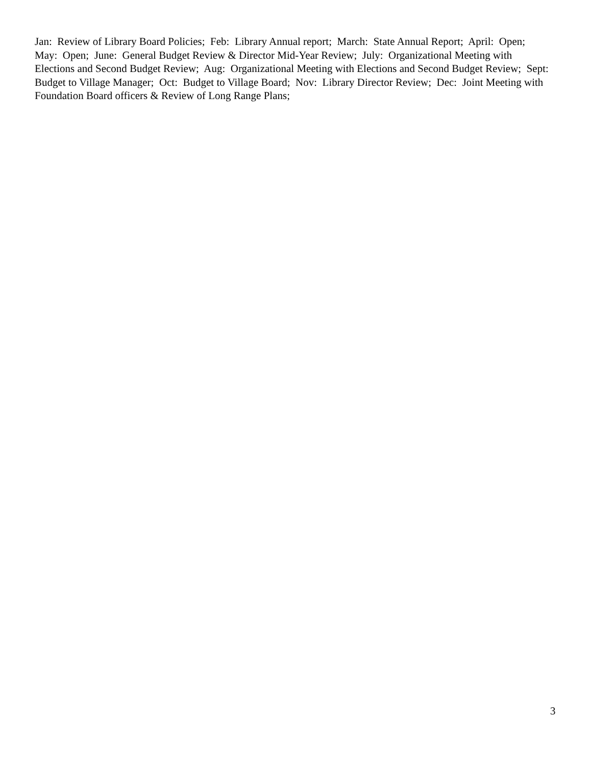Jan: Review of Library Board Policies; Feb: Library Annual report; March: State Annual Report; April: Open; May: Open; June: General Budget Review & Director Mid-Year Review; July: Organizational Meeting with Elections and Second Budget Review; Aug: Organizational Meeting with Elections and Second Budget Review; Sept: Budget to Village Manager; Oct: Budget to Village Board; Nov: Library Director Review; Dec: Joint Meeting with Foundation Board officers & Review of Long Range Plans;
3